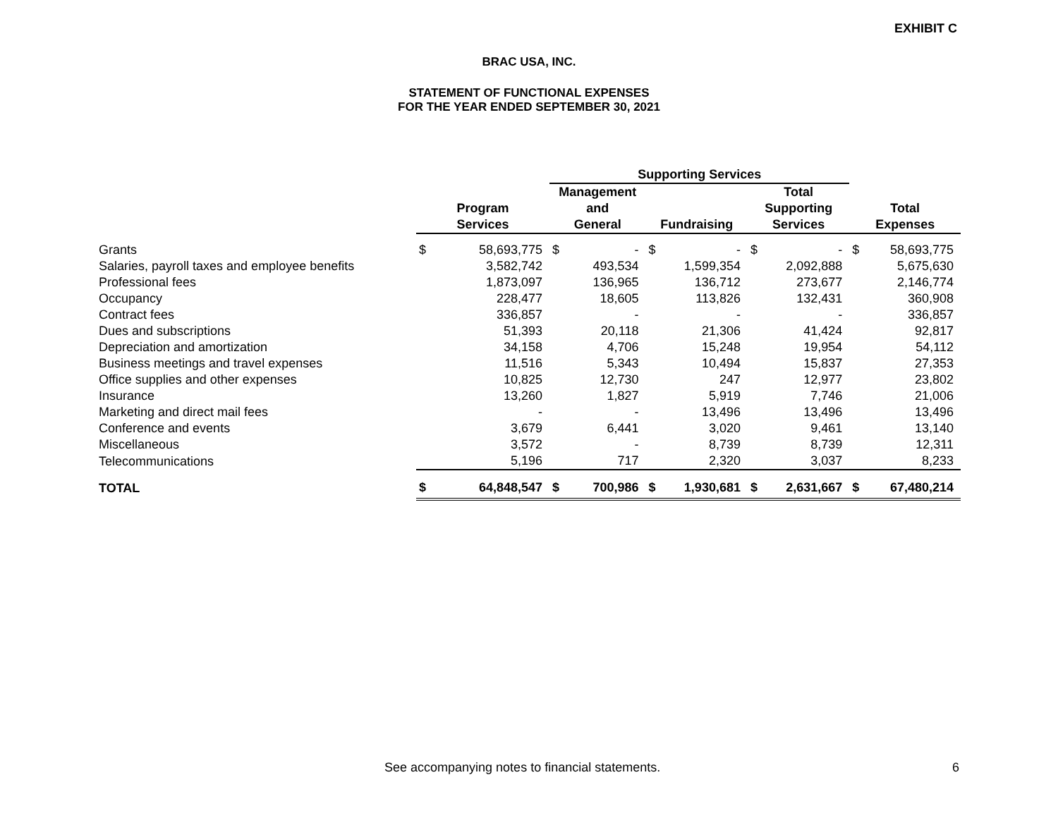EXHIBIT C
BRAC USA, INC.
STATEMENT OF FUNCTIONAL EXPENSES
FOR THE YEAR ENDED SEPTEMBER 30, 2021
| | | | Supporting Services | | | | | | | |
| --- | --- | --- | --- | --- | --- | --- | --- | --- | --- | --- |
| | | | Management | | | | Total | | | |
| | Program | | and | | | | Supporting | | Total | |
| | Services | | General | | Fundraising | | Services | | Expenses | |
| Grants | $ | 58,693,775 | $ | - | $ | - | $ | - | $ | 58,693,775 |
| Salaries, payroll taxes and employee benefits | | 3,582,742 | | 493,534 | | 1,599,354 | | 2,092,888 | | 5,675,630 |
| Professional fees | | 1,873,097 | | 136,965 | | 136,712 | | 273,677 | | 2,146,774 |
| Occupancy | | 228,477 | | 18,605 | | 113,826 | | 132,431 | | 360,908 |
| Contract fees | | 336,857 | | - | | - | | - | | 336,857 |
| Dues and subscriptions | | 51,393 | | 20,118 | | 21,306 | | 41,424 | | 92,817 |
| Depreciation and amortization | | 34,158 | | 4,706 | | 15,248 | | 19,954 | | 54,112 |
| Business meetings and travel expenses | | 11,516 | | 5,343 | | 10,494 | | 15,837 | | 27,353 |
| Office supplies and other expenses | | 10,825 | | 12,730 | | 247 | | 12,977 | | 23,802 |
| Insurance | | 13,260 | | 1,827 | | 5,919 | | 7,746 | | 21,006 |
| Marketing and direct mail fees | | - | | - | | 13,496 | | 13,496 | | 13,496 |
| Conference and events | | 3,679 | | 6,441 | | 3,020 | | 9,461 | | 13,140 |
| Miscellaneous | | 3,572 | | - | | 8,739 | | 8,739 | | 12,311 |
| Telecommunications | | 5,196 | | 717 | | 2,320 | | 3,037 | | 8,233 |
| TOTAL | $ | 64,848,547 | $ | 700,986 | $ | 1,930,681 | $ | 2,631,667 | $ | 67,480,214 |
See accompanying notes to financial statements.
6